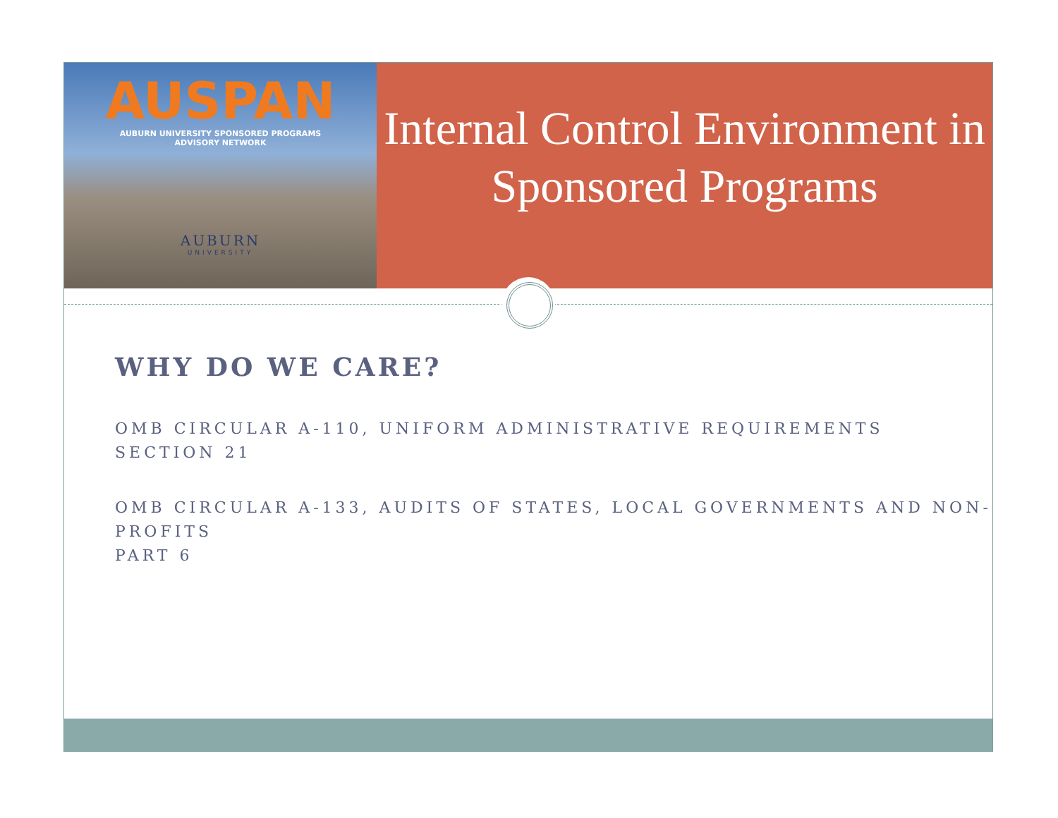AUSPAN
AUBURN UNIVERSITY SPONSORED PROGRAMS
ADVISORY NETWORK
AUBURN
UNIVERSITY
Internal Control Environment in Sponsored Programs
WHY DO WE CARE?
OMB CIRCULAR A-110, UNIFORM ADMINISTRATIVE REQUIREMENTS
SECTION 21
OMB CIRCULAR A-133, AUDITS OF STATES, LOCAL GOVERNMENTS AND NON-PROFITS
PART 6